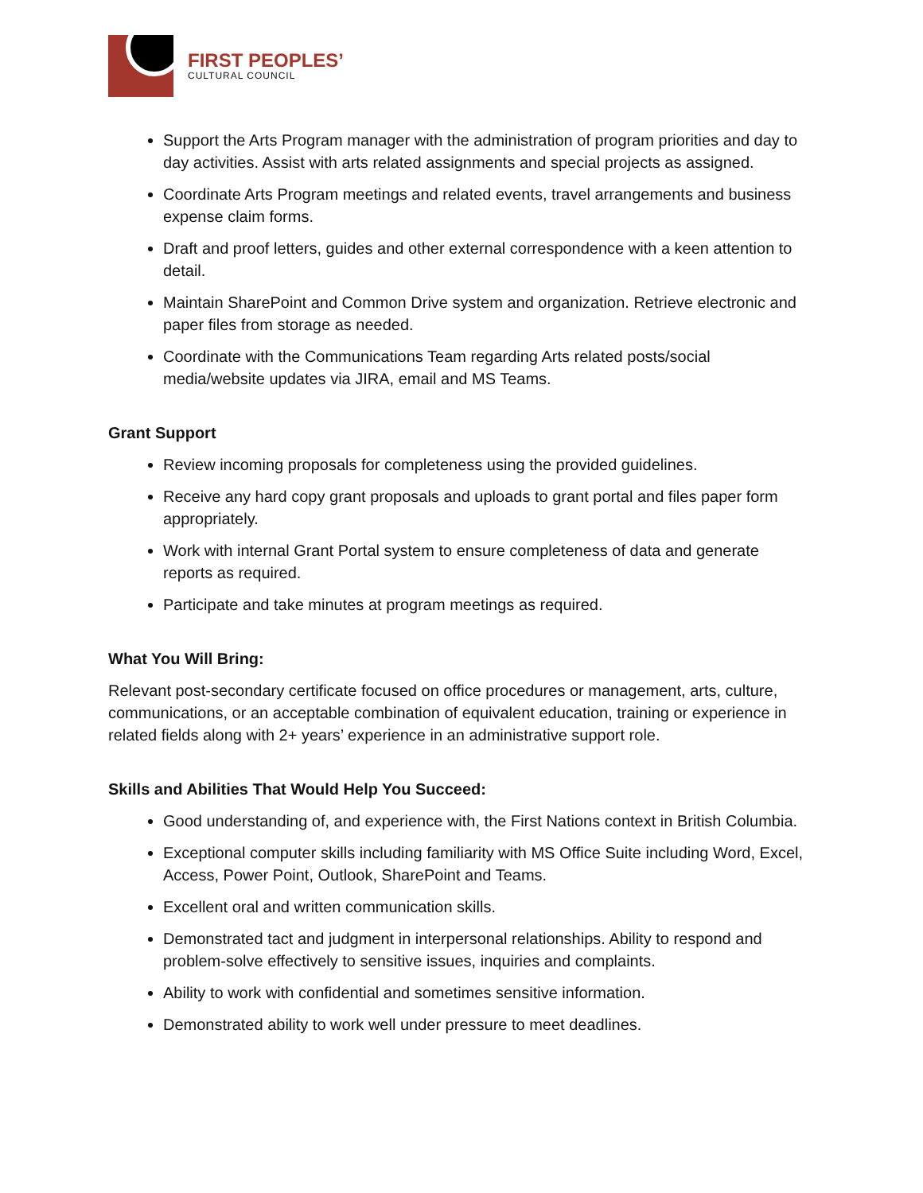FIRST PEOPLES’
CULTURAL COUNCIL
Support the Arts Program manager with the administration of program priorities and day to day activities. Assist with arts related assignments and special projects as assigned.
Coordinate Arts Program meetings and related events, travel arrangements and business expense claim forms.
Draft and proof letters, guides and other external correspondence with a keen attention to detail.
Maintain SharePoint and Common Drive system and organization. Retrieve electronic and paper files from storage as needed.
Coordinate with the Communications Team regarding Arts related posts/social media/website updates via JIRA, email and MS Teams.
Grant Support
Review incoming proposals for completeness using the provided guidelines.
Receive any hard copy grant proposals and uploads to grant portal and files paper form appropriately.
Work with internal Grant Portal system to ensure completeness of data and generate reports as required.
Participate and take minutes at program meetings as required.
What You Will Bring:
Relevant post-secondary certificate focused on office procedures or management, arts, culture, communications, or an acceptable combination of equivalent education, training or experience in related fields along with 2+ years’ experience in an administrative support role.
Skills and Abilities That Would Help You Succeed:
Good understanding of, and experience with, the First Nations context in British Columbia.
Exceptional computer skills including familiarity with MS Office Suite including Word, Excel, Access, Power Point, Outlook, SharePoint and Teams.
Excellent oral and written communication skills.
Demonstrated tact and judgment in interpersonal relationships. Ability to respond and problem-solve effectively to sensitive issues, inquiries and complaints.
Ability to work with confidential and sometimes sensitive information.
Demonstrated ability to work well under pressure to meet deadlines.